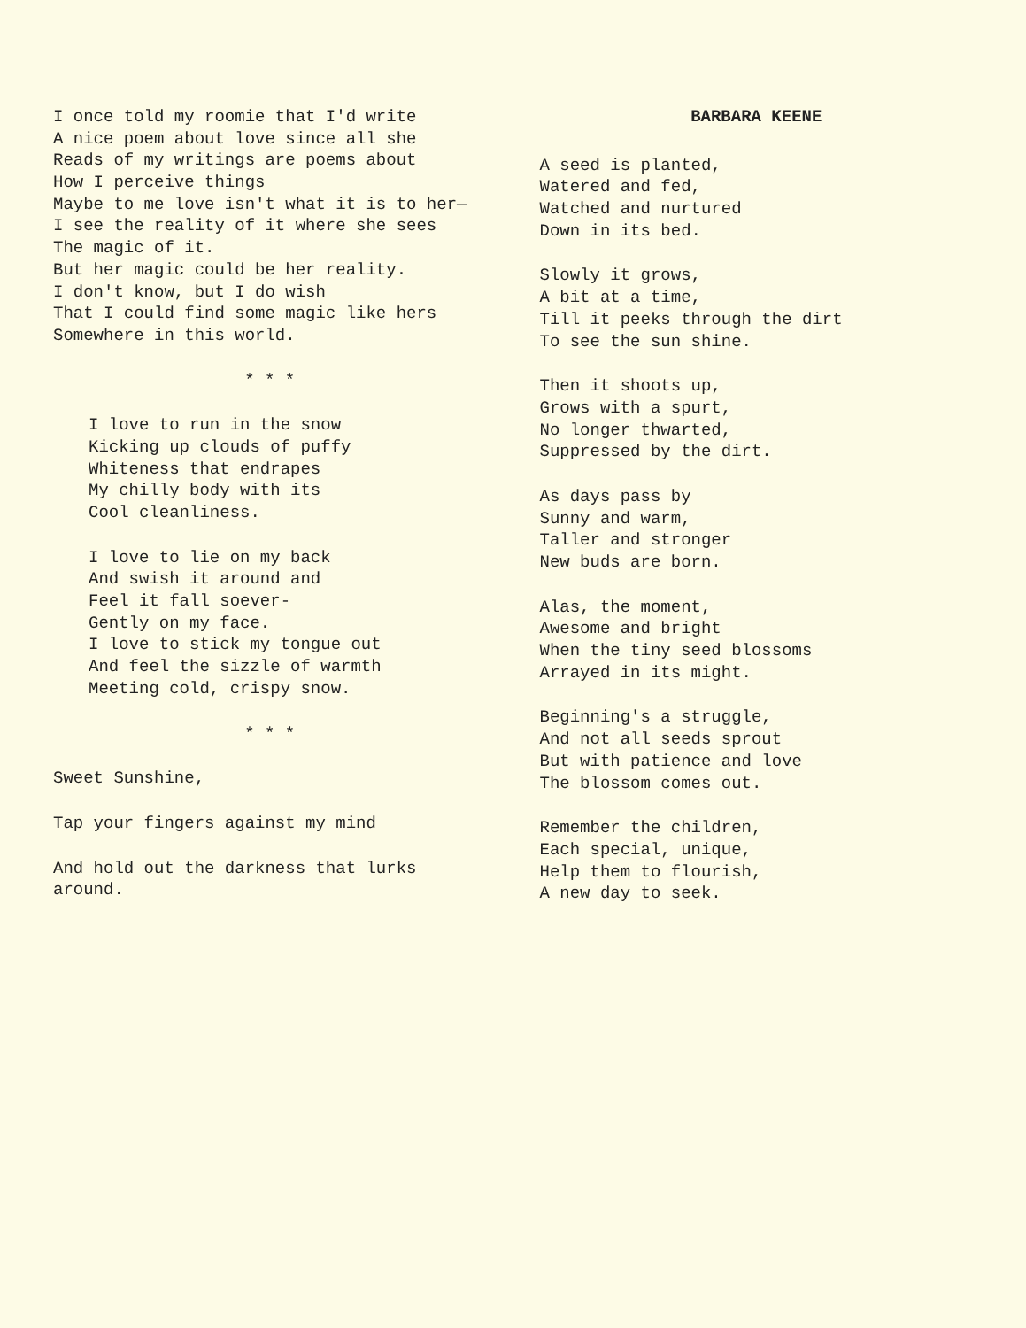I once told my roomie that I'd write A nice poem about love since all she Reads of my writings are poems about How I perceive things Maybe to me love isn't what it is to her— I see the reality of it where she sees The magic of it. But her magic could be her reality. I don't know, but I do wish That I could find some magic like hers Somewhere in this world.
* * *
I love to run in the snow Kicking up clouds of puffy Whiteness that endrapes My chilly body with its Cool cleanliness.
I love to lie on my back And swish it around and Feel it fall soever- Gently on my face. I love to stick my tongue out And feel the sizzle of warmth Meeting cold, crispy snow.
* * *
Sweet Sunshine,
Tap your fingers against my mind
And hold out the darkness that lurks around.
BARBARA KEENE
A seed is planted, Watered and fed, Watched and nurtured Down in its bed.
Slowly it grows, A bit at a time, Till it peeks through the dirt To see the sun shine.
Then it shoots up, Grows with a spurt, No longer thwarted, Suppressed by the dirt.
As days pass by Sunny and warm, Taller and stronger New buds are born.
Alas, the moment, Awesome and bright When the tiny seed blossoms Arrayed in its might.
Beginning's a struggle, And not all seeds sprout But with patience and love The blossom comes out.
Remember the children, Each special, unique, Help them to flourish, A new day to seek.